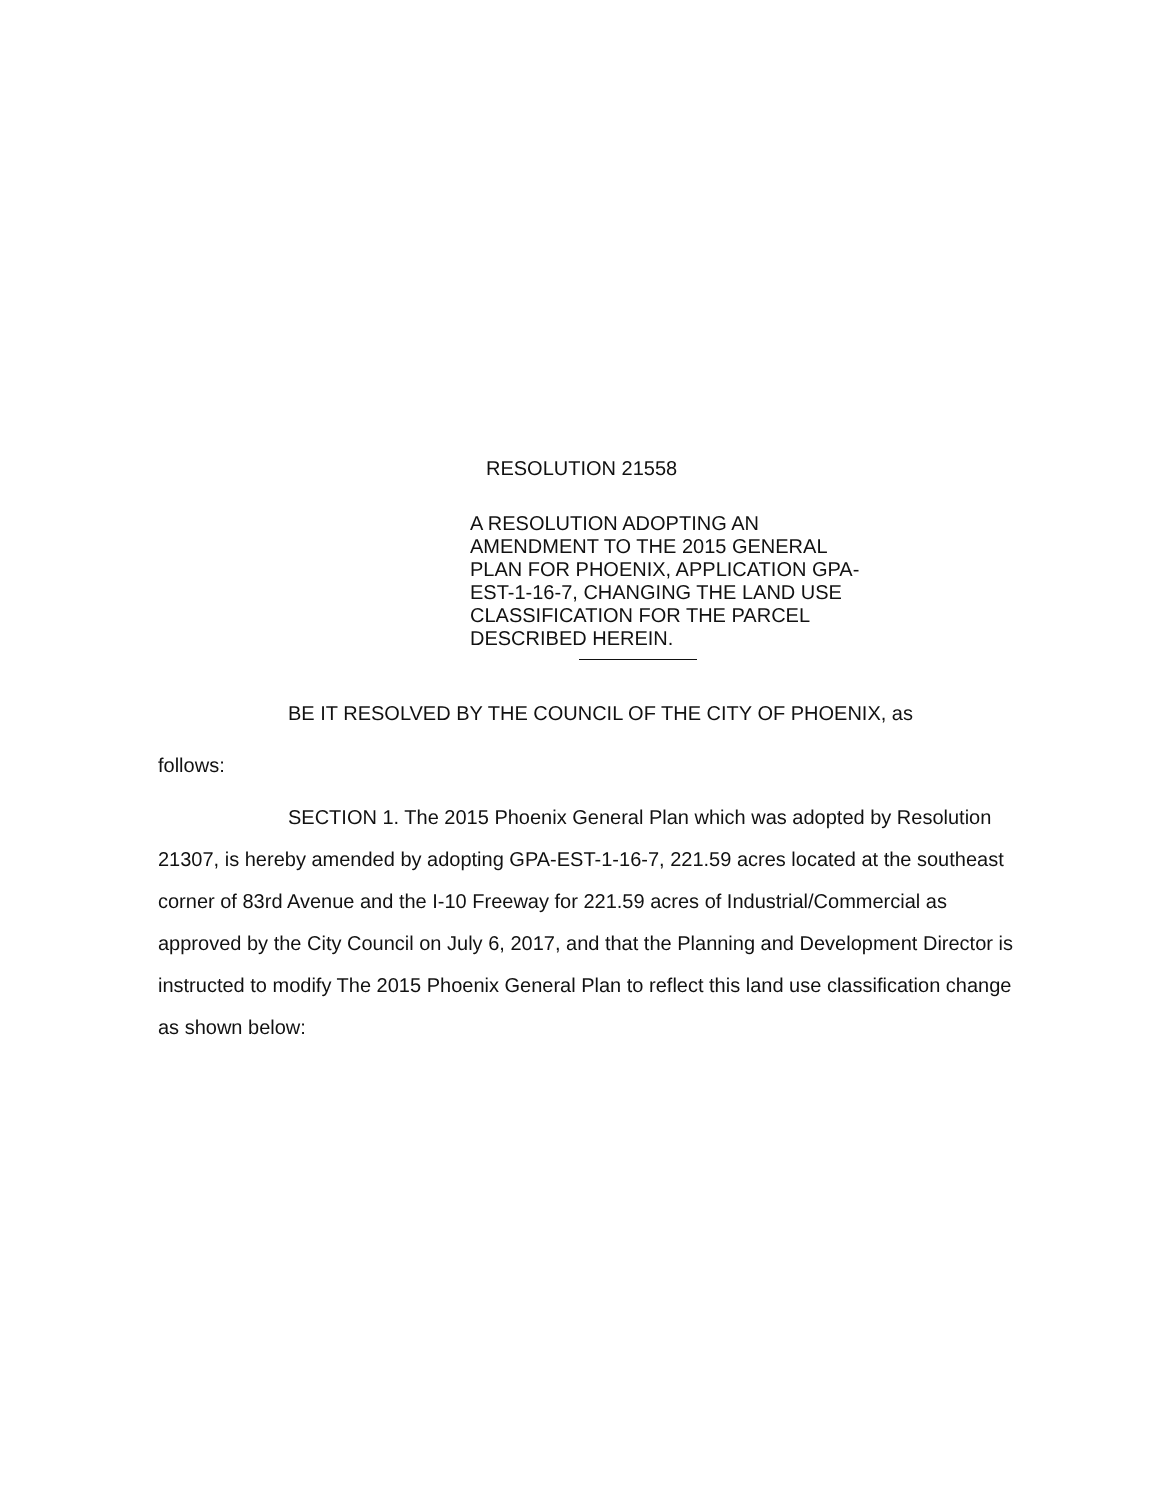RESOLUTION 21558
A RESOLUTION ADOPTING AN AMENDMENT TO THE 2015 GENERAL PLAN FOR PHOENIX, APPLICATION GPA-EST-1-16-7, CHANGING THE LAND USE CLASSIFICATION FOR THE PARCEL DESCRIBED HEREIN.
BE IT RESOLVED BY THE COUNCIL OF THE CITY OF PHOENIX, as
follows:
SECTION 1. The 2015 Phoenix General Plan which was adopted by Resolution 21307, is hereby amended by adopting GPA-EST-1-16-7, 221.59 acres located at the southeast corner of 83rd Avenue and the I-10 Freeway for 221.59 acres of Industrial/Commercial as approved by the City Council on July 6, 2017, and that the Planning and Development Director is instructed to modify The 2015 Phoenix General Plan to reflect this land use classification change as shown below: